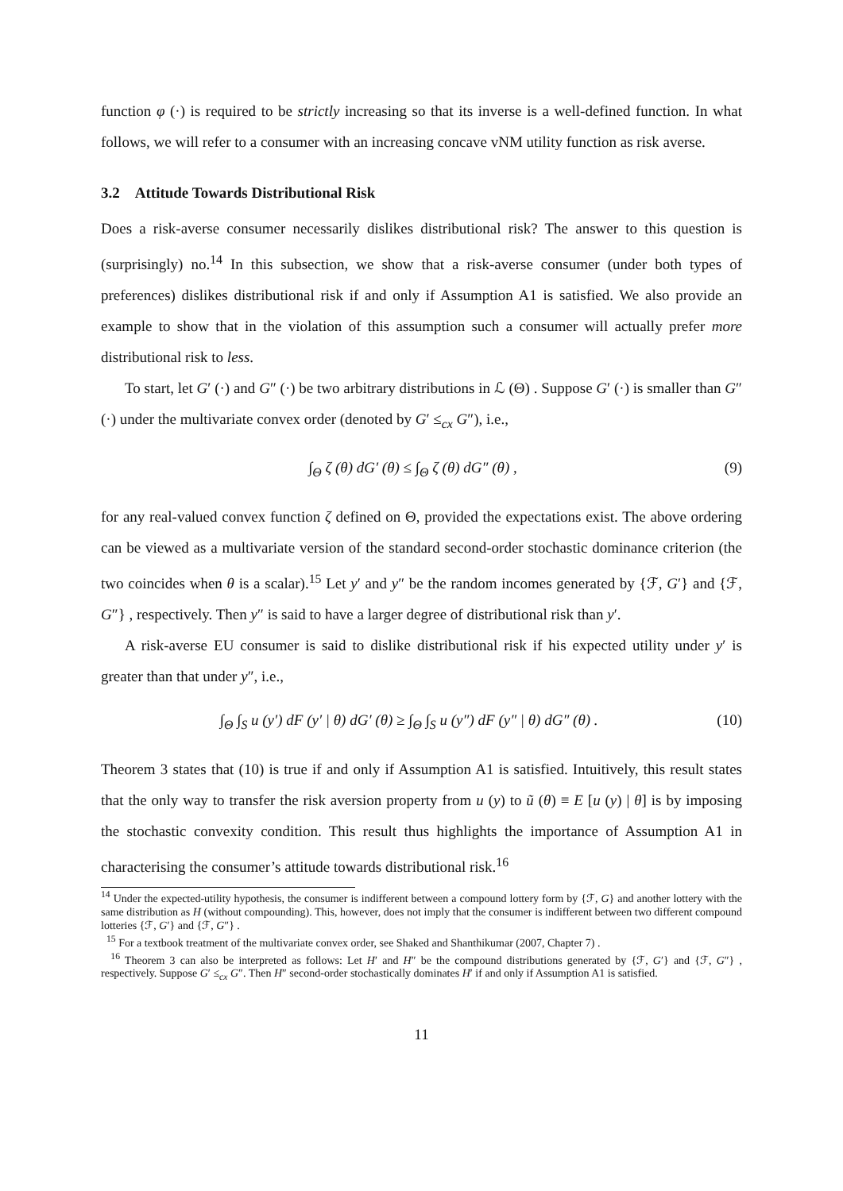function φ (·) is required to be strictly increasing so that its inverse is a well-defined function. In what follows, we will refer to a consumer with an increasing concave vNM utility function as risk averse.
3.2 Attitude Towards Distributional Risk
Does a risk-averse consumer necessarily dislikes distributional risk? The answer to this question is (surprisingly) no.<sup>14</sup> In this subsection, we show that a risk-averse consumer (under both types of preferences) dislikes distributional risk if and only if Assumption A1 is satisfied. We also provide an example to show that in the violation of this assumption such a consumer will actually prefer more distributional risk to less.
To start, let G′ (·) and G″ (·) be two arbitrary distributions in ℒ (Θ) . Suppose G′ (·) is smaller than G″ (·) under the multivariate convex order (denoted by G′ ≤<sub>cx</sub> G″), i.e.,
∫<sub>Θ</sub> ζ (θ) dG′ (θ) ≤ ∫<sub>Θ</sub> ζ (θ) dG″ (θ) , (9)
for any real-valued convex function ζ defined on Θ, provided the expectations exist. The above ordering can be viewed as a multivariate version of the standard second-order stochastic dominance criterion (the two coincides when θ is a scalar).<sup>15</sup> Let y′ and y″ be the random incomes generated by {ℱ, G′} and {ℱ, G″} , respectively. Then y″ is said to have a larger degree of distributional risk than y′.
A risk-averse EU consumer is said to dislike distributional risk if his expected utility under y′ is greater than that under y″, i.e.,
∫<sub>Θ</sub> ∫<sub>S</sub> u (y′) dF (y′ | θ) dG′ (θ) ≥ ∫<sub>Θ</sub> ∫<sub>S</sub> u (y″) dF (y″ | θ) dG″ (θ) . (10)
Theorem 3 states that (10) is true if and only if Assumption A1 is satisfied. Intuitively, this result states that the only way to transfer the risk aversion property from u (y) to ũ (θ) ≡ E [u (y) | θ] is by imposing the stochastic convexity condition. This result thus highlights the importance of Assumption A1 in characterising the consumer’s attitude towards distributional risk.<sup>16</sup>
<sup>14</sup> Under the expected-utility hypothesis, the consumer is indifferent between a compound lottery form by {ℱ, G} and another lottery with the same distribution as H (without compounding). This, however, does not imply that the consumer is indifferent between two different compound lotteries {ℱ, G′} and {ℱ, G″} .
<sup>15</sup> For a textbook treatment of the multivariate convex order, see Shaked and Shanthikumar (2007, Chapter 7) .
<sup>16</sup> Theorem 3 can also be interpreted as follows: Let H′ and H″ be the compound distributions generated by {ℱ, G′} and {ℱ, G″} , respectively. Suppose G′ ≤<sub>cx</sub> G″. Then H″ second-order stochastically dominates H′ if and only if Assumption A1 is satisfied.
11